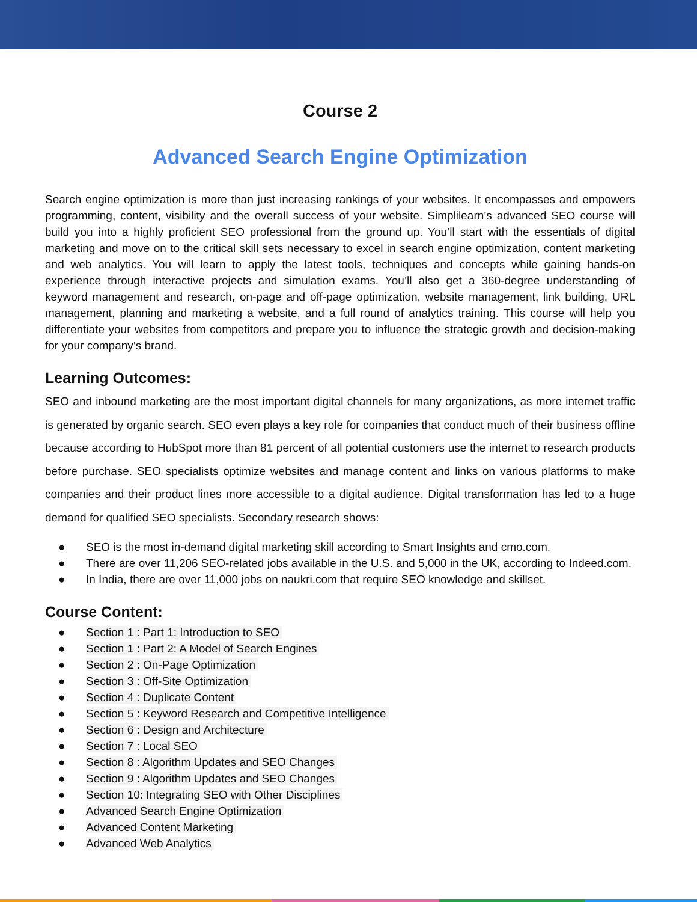Course 2
Advanced Search Engine Optimization
Search engine optimization is more than just increasing rankings of your websites. It encompasses and empowers programming, content, visibility and the overall success of your website. Simplilearn’s advanced SEO course will build you into a highly proficient SEO professional from the ground up. You’ll start with the essentials of digital marketing and move on to the critical skill sets necessary to excel in search engine optimization, content marketing and web analytics. You will learn to apply the latest tools, techniques and concepts while gaining hands-on experience through interactive projects and simulation exams. You’ll also get a 360-degree understanding of keyword management and research, on-page and off-page optimization, website management, link building, URL management, planning and marketing a website, and a full round of analytics training. This course will help you differentiate your websites from competitors and prepare you to influence the strategic growth and decision-making for your company’s brand.
Learning Outcomes:
SEO and inbound marketing are the most important digital channels for many organizations, as more internet traffic is generated by organic search. SEO even plays a key role for companies that conduct much of their business offline because according to HubSpot more than 81 percent of all potential customers use the internet to research products before purchase. SEO specialists optimize websites and manage content and links on various platforms to make companies and their product lines more accessible to a digital audience. Digital transformation has led to a huge demand for qualified SEO specialists. Secondary research shows:
● SEO is the most in-demand digital marketing skill according to Smart Insights and cmo.com.
● There are over 11,206 SEO-related jobs available in the U.S. and 5,000 in the UK, according to Indeed.com.
● In India, there are over 11,000 jobs on naukri.com that require SEO knowledge and skillset.
Course Content:
● Section 1 : Part 1: Introduction to SEO
● Section 1 : Part 2: A Model of Search Engines
● Section 2 : On-Page Optimization
● Section 3 : Off-Site Optimization
● Section 4 : Duplicate Content
● Section 5 : Keyword Research and Competitive Intelligence
● Section 6 : Design and Architecture
● Section 7 : Local SEO
● Section 8 : Algorithm Updates and SEO Changes
● Section 9 : Algorithm Updates and SEO Changes
● Section 10: Integrating SEO with Other Disciplines
● Advanced Search Engine Optimization
● Advanced Content Marketing
● Advanced Web Analytics